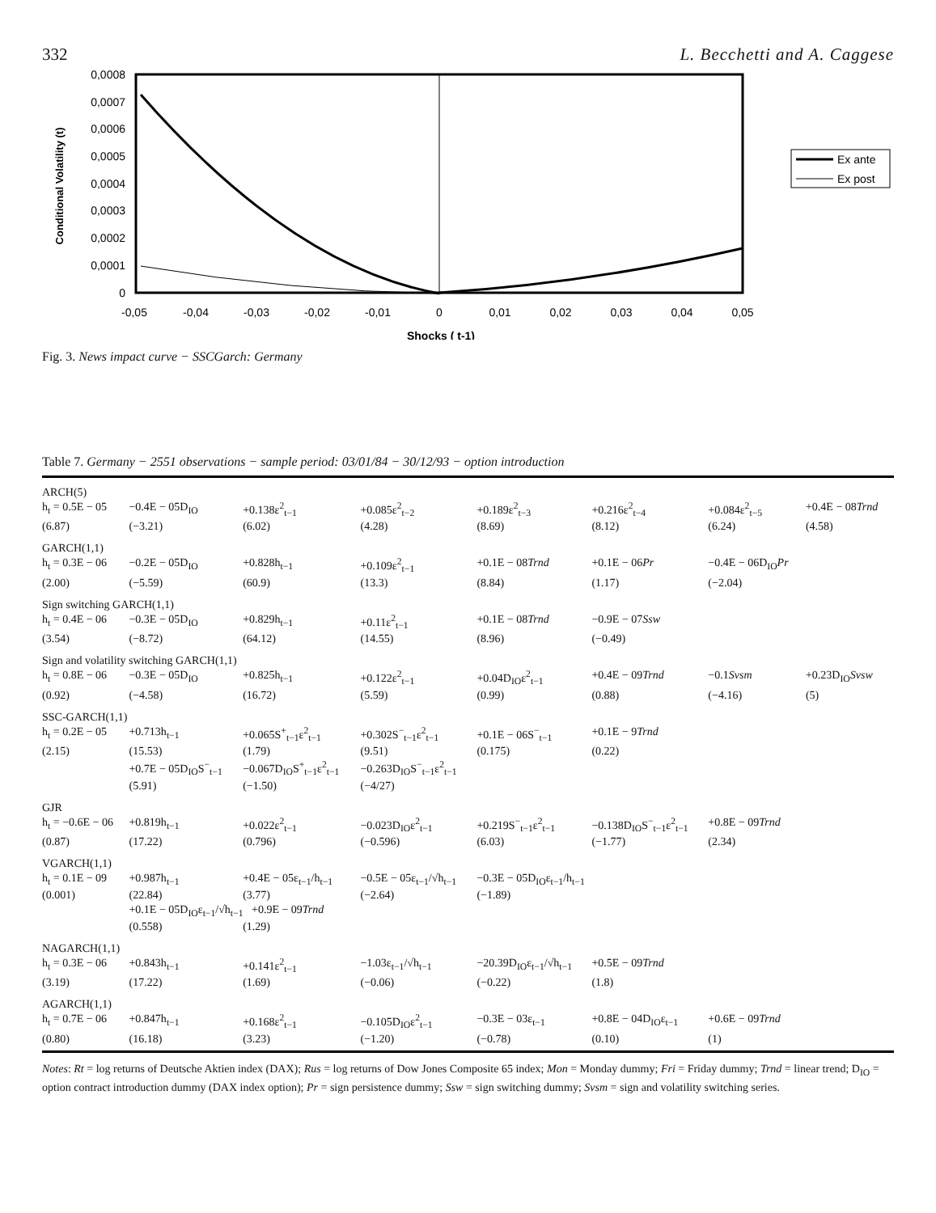332 L. Becchetti and A. Caggese
0,0008
0,0007
0,0006
0,0005
0,0004
0,0003
0,0002
0,0001
0
-0,05
-0,04
-0,03
-0,02
-0,01
0
0,01
0,02
0,03
0,04
0,05
Shocks ( t-1)
Conditional Volatility (t)
Ex ante
Ex post
Fig. 3. News impact curve − SSCGarch: Germany
Table 7. Germany − 2551 observations − sample period: 03/01/84 − 30/12/93 − option introduction
| ARCH(5) | | | | | | | |
| h<sub>t</sub> = 0.5E − 05 | −0.4E − 05D<sub>IO</sub> | +0.138ε<sup>2</sup><sub>t−1</sub> | +0.085ε<sup>2</sup><sub>t−2</sub> | +0.189ε<sup>2</sup><sub>t−3</sub> | +0.216ε<sup>2</sup><sub>t−4</sub> | +0.084ε<sup>2</sup><sub>t−5</sub> | +0.4E − 08 Trnd |
| (6.87) | (−3.21) | (6.02) | (4.28) | (8.69) | (8.12) | (6.24) | (4.58) |
| GARCH(1,1) | | | | | | | |
| h<sub>t</sub> = 0.3E − 06 | −0.2E − 05D<sub>IO</sub> | +0.828h<sub>t−1</sub> | +0.109ε<sup>2</sup><sub>t−1</sub> | +0.1E − 08 Trnd | +0.1E − 06 Pr | −0.4E − 06D<sub>IO</sub> Pr | |
| (2.00) | (−5.59) | (60.9) | (13.3) | (8.84) | (1.17) | (−2.04) | |
| Sign switching GARCH(1,1) | | | | | | | |
| h<sub>t</sub> = 0.4E − 06 | −0.3E − 05D<sub>IO</sub> | +0.829h<sub>t−1</sub> | +0.11ε<sup>2</sup><sub>t−1</sub> | +0.1E − 08 Trnd | −0.9E − 07 Ssw | | |
| (3.54) | (−8.72) | (64.12) | (14.55) | (8.96) | (−0.49) | | |
| Sign and volatility switching GARCH(1,1) | | | | | | | |
| h<sub>t</sub> = 0.8E − 06 | −0.3E − 05D<sub>IO</sub> | +0.825h<sub>t−1</sub> | +0.122ε<sup>2</sup><sub>t−1</sub> | +0.04D<sub>IO</sub>ε<sup>2</sup><sub>t−1</sub> | +0.4E − 09 Trnd | −0.1 Svsm | +0.23D<sub>IO</sub> Svsw |
| (0.92) | (−4.58) | (16.72) | (5.59) | (0.99) | (0.88) | (−4.16) | (5) |
| SSC-GARCH(1,1) | | | | | | | |
| h<sub>t</sub> = 0.2E − 05 | +0.713h<sub>t−1</sub> | +0.065S<sup>+</sup><sub>t−1</sub>ε<sup>2</sup><sub>t−1</sub> | +0.302S<sup>−</sup><sub>t−1</sub>ε<sup>2</sup><sub>t−1</sub> | +0.1E − 06S<sup>−</sup><sub>t−1</sub> | +0.1E − 9 Trnd | | |
| (2.15) | (15.53) | (1.79) | (9.51) | (0.175) | (0.22) | | |
| | +0.7E − 05D<sub>IO</sub>S<sup>−</sup><sub>t−1</sub> | −0.067D<sub>IO</sub>S<sup>+</sup><sub>t−1</sub>ε<sup>2</sup><sub>t−1</sub> | −0.263D<sub>IO</sub>S<sup>−</sup><sub>t−1</sub>ε<sup>2</sup><sub>t−1</sub> | | | | |
| | (5.91) | (−1.50) | (−4/27) | | | | |
| GJR | | | | | | | |
| h<sub>t</sub> = −0.6E − 06 | +0.819h<sub>t−1</sub> | +0.022ε<sup>2</sup><sub>t−1</sub> | −0.023D<sub>IO</sub>ε<sup>2</sup><sub>t−1</sub> | +0.219S<sup>−</sup><sub>t−1</sub>ε<sup>2</sup><sub>t−1</sub> | −0.138D<sub>IO</sub>S<sup>−</sup><sub>t−1</sub>ε<sup>2</sup><sub>t−1</sub> | +0.8E − 09 Trnd | |
| (0.87) | (17.22) | (0.796) | (−0.596) | (6.03) | (−1.77) | (2.34) | |
| VGARCH(1,1) | | | | | | | |
| h<sub>t</sub> = 0.1E − 09 | +0.987h<sub>t−1</sub> | +0.4E − 05ε<sub>t−1</sub>/h<sub>t−1</sub> | −0.5E − 05ε<sub>t−1</sub>/√h<sub>t−1</sub> | −0.3E − 05D<sub>IO</sub>ε<sub>t−1</sub>/h<sub>t−1</sub> | | | |
| (0.001) | (22.84) | (3.77) | (−2.64) | (−1.89) | | | |
| | +0.1E − 05D<sub>IO</sub>ε<sub>t−1</sub>/√h<sub>t−1</sub> +0.9E − 09 Trnd | | | | | | |
| | (0.558) | (1.29) | | | | | |
| NAGARCH(1,1) | | | | | | | |
| h<sub>t</sub> = 0.3E − 06 | +0.843h<sub>t−1</sub> | +0.141ε<sup>2</sup><sub>t−1</sub> | −1.03ε<sub>t−1</sub>/√h<sub>t−1</sub> | −20.39D<sub>IO</sub>ε<sub>t−1</sub>/√h<sub>t−1</sub> | +0.5E − 09 Trnd | | |
| (3.19) | (17.22) | (1.69) | (−0.06) | (−0.22) | (1.8) | | |
| AGARCH(1,1) | | | | | | | |
| h<sub>t</sub> = 0.7E − 06 | +0.847h<sub>t−1</sub> | +0.168ε<sup>2</sup><sub>t−1</sub> | −0.105D<sub>IO</sub>ε<sup>2</sup><sub>t−1</sub> | −0.3E − 03ε<sub>t−1</sub> | +0.8E − 04D<sub>IO</sub>ε<sub>t−1</sub> | +0.6E − 09 Trnd | |
| (0.80) | (16.18) | (3.23) | (−1.20) | (−0.78) | (0.10) | (1) | |
Notes: Rt = log returns of Deutsche Aktien index (DAX); Rus = log returns of Dow Jones Composite 65 index; Mon = Monday dummy; Fri = Friday dummy; Trnd = linear trend; D<sub>IO</sub> = option contract introduction dummy (DAX index option); Pr = sign persistence dummy; Ssw = sign switching dummy; Svsm = sign and volatility switching series.